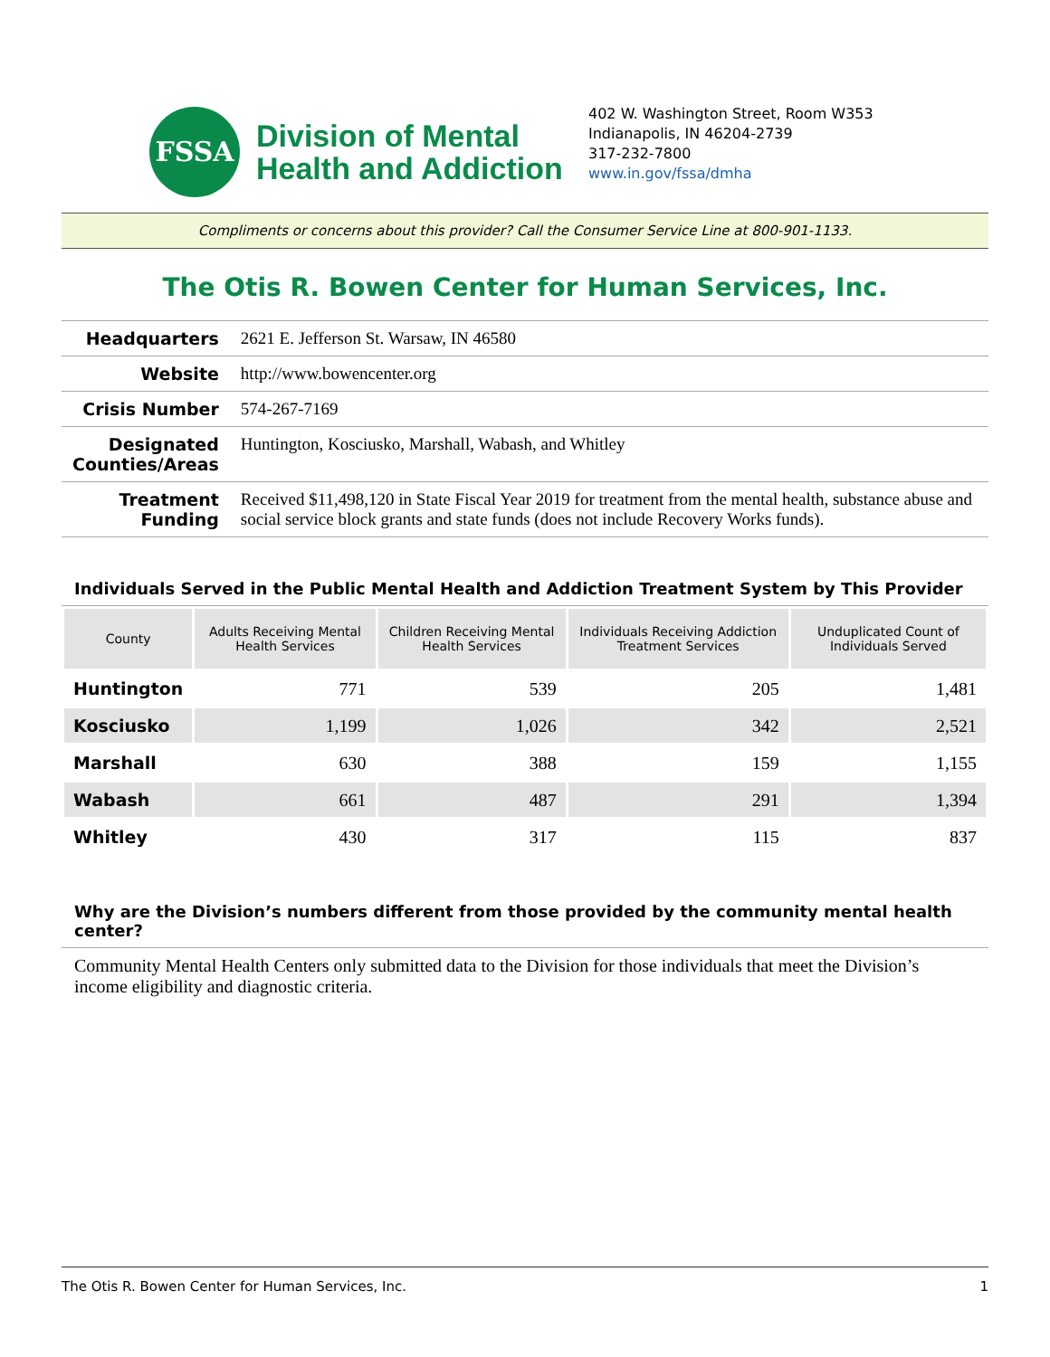FSSA
Division of Mental
Health and Addiction
402 W. Washington Street, Room W353
Indianapolis, IN 46204-2739
317-232-7800
www.in.gov/fssa/dmha
Compliments or concerns about this provider? Call the Consumer Service Line at 800-901-1133.
The Otis R. Bowen Center for Human Services, Inc.
| Headquarters | 2621 E. Jefferson St. Warsaw, IN 46580 |
| Website | http://www.bowencenter.org |
| Crisis Number | 574-267-7169 |
| Designated Counties/Areas | Huntington, Kosciusko, Marshall, Wabash, and Whitley |
| Treatment Funding | Received $11,498,120 in State Fiscal Year 2019 for treatment from the mental health, substance abuse and social service block grants and state funds (does not include Recovery Works funds). |
Individuals Served in the Public Mental Health and Addiction Treatment System by This Provider
| County | Adults Receiving Mental Health Services | Children Receiving Mental Health Services | Individuals Receiving Addiction Treatment Services | Unduplicated Count of Individuals Served |
| --- | --- | --- | --- | --- |
| Huntington | 771 | 539 | 205 | 1,481 |
| Kosciusko | 1,199 | 1,026 | 342 | 2,521 |
| Marshall | 630 | 388 | 159 | 1,155 |
| Wabash | 661 | 487 | 291 | 1,394 |
| Whitley | 430 | 317 | 115 | 837 |
Why are the Division’s numbers different from those provided by the community mental health center?
Community Mental Health Centers only submitted data to the Division for those individuals that meet the Division’s income eligibility and diagnostic criteria.
The Otis R. Bowen Center for Human Services, Inc. 1